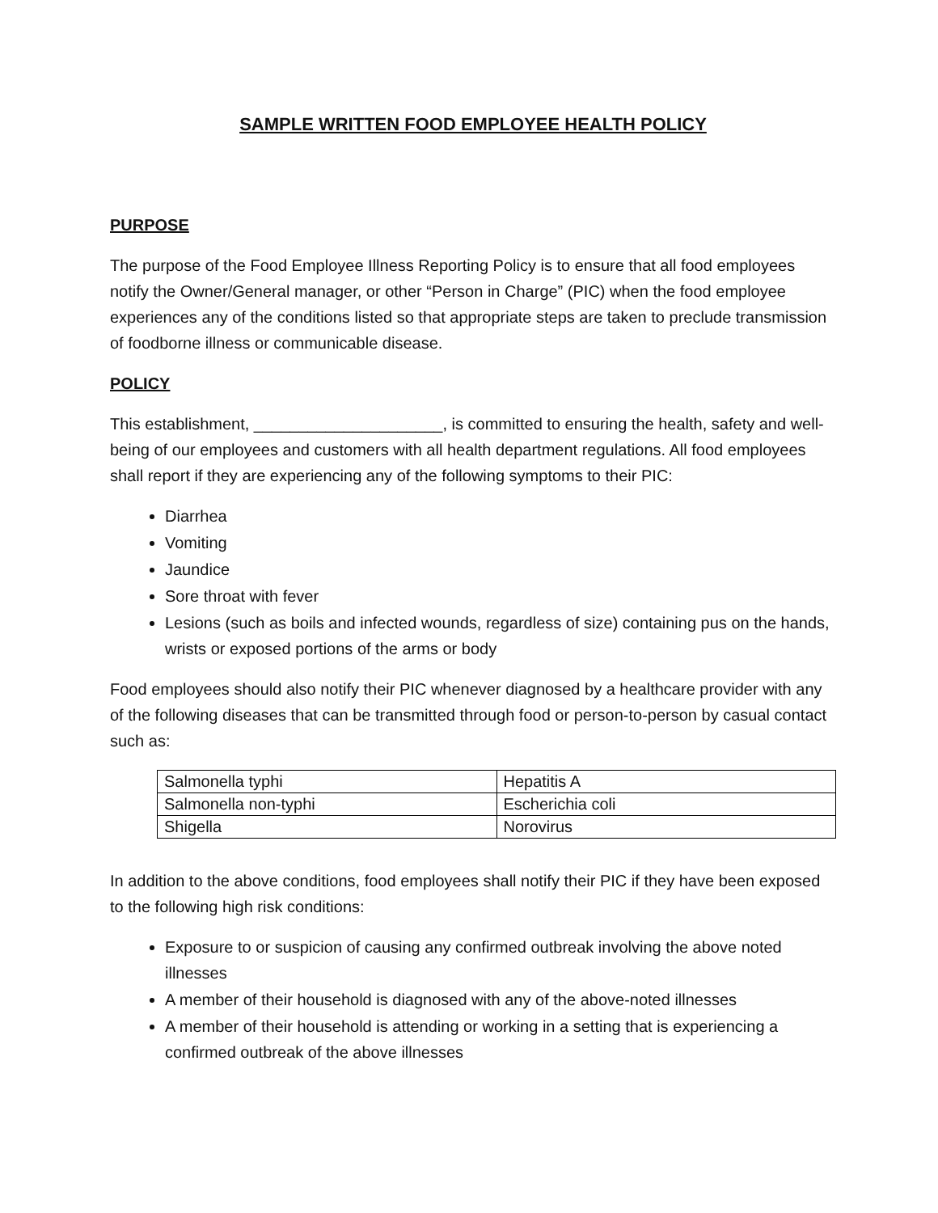SAMPLE WRITTEN FOOD EMPLOYEE HEALTH POLICY
PURPOSE
The purpose of the Food Employee Illness Reporting Policy is to ensure that all food employees notify the Owner/General manager, or other “Person in Charge” (PIC) when the food employee experiences any of the conditions listed so that appropriate steps are taken to preclude transmission of foodborne illness or communicable disease.
POLICY
This establishment, _____________________, is committed to ensuring the health, safety and well-being of our employees and customers with all health department regulations. All food employees shall report if they are experiencing any of the following symptoms to their PIC:
Diarrhea
Vomiting
Jaundice
Sore throat with fever
Lesions (such as boils and infected wounds, regardless of size) containing pus on the hands, wrists or exposed portions of the arms or body
Food employees should also notify their PIC whenever diagnosed by a healthcare provider with any of the following diseases that can be transmitted through food or person-to-person by casual contact such as:
| Salmonella typhi | Hepatitis A |
| Salmonella non-typhi | Escherichia coli |
| Shigella | Norovirus |
In addition to the above conditions, food employees shall notify their PIC if they have been exposed to the following high risk conditions:
Exposure to or suspicion of causing any confirmed outbreak involving the above noted illnesses
A member of their household is diagnosed with any of the above-noted illnesses
A member of their household is attending or working in a setting that is experiencing a confirmed outbreak of the above illnesses